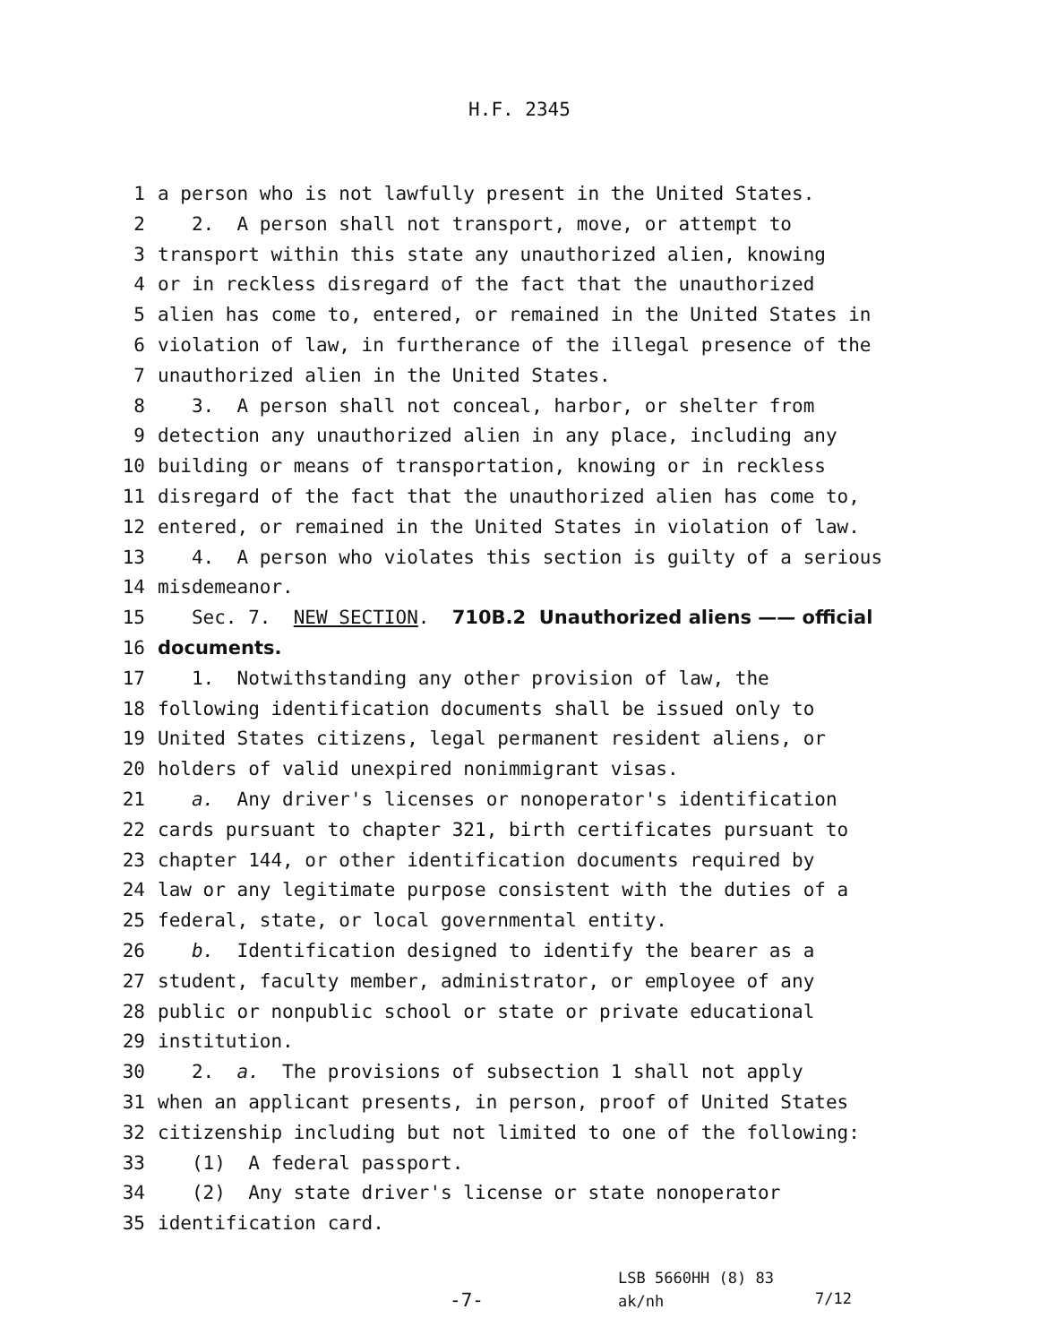H.F. 2345
1 a person who is not lawfully present in the United States.
2 2. A person shall not transport, move, or attempt to
3 transport within this state any unauthorized alien, knowing
4 or in reckless disregard of the fact that the unauthorized
5 alien has come to, entered, or remained in the United States in
6 violation of law, in furtherance of the illegal presence of the
7 unauthorized alien in the United States.
8 3. A person shall not conceal, harbor, or shelter from
9 detection any unauthorized alien in any place, including any
10 building or means of transportation, knowing or in reckless
11 disregard of the fact that the unauthorized alien has come to,
12 entered, or remained in the United States in violation of law.
13 4. A person who violates this section is guilty of a serious
14 misdemeanor.
15 Sec. 7. NEW SECTION. 710B.2 Unauthorized aliens —— official
16 documents.
17 1. Notwithstanding any other provision of law, the
18 following identification documents shall be issued only to
19 United States citizens, legal permanent resident aliens, or
20 holders of valid unexpired nonimmigrant visas.
21 a. Any driver's licenses or nonoperator's identification
22 cards pursuant to chapter 321, birth certificates pursuant to
23 chapter 144, or other identification documents required by
24 law or any legitimate purpose consistent with the duties of a
25 federal, state, or local governmental entity.
26 b. Identification designed to identify the bearer as a
27 student, faculty member, administrator, or employee of any
28 public or nonpublic school or state or private educational
29 institution.
30 2. a. The provisions of subsection 1 shall not apply
31 when an applicant presents, in person, proof of United States
32 citizenship including but not limited to one of the following:
33 (1) A federal passport.
34 (2) Any state driver's license or state nonoperator
35 identification card.
-7-
LSB 5660HH (8) 83
ak/nh
7/12